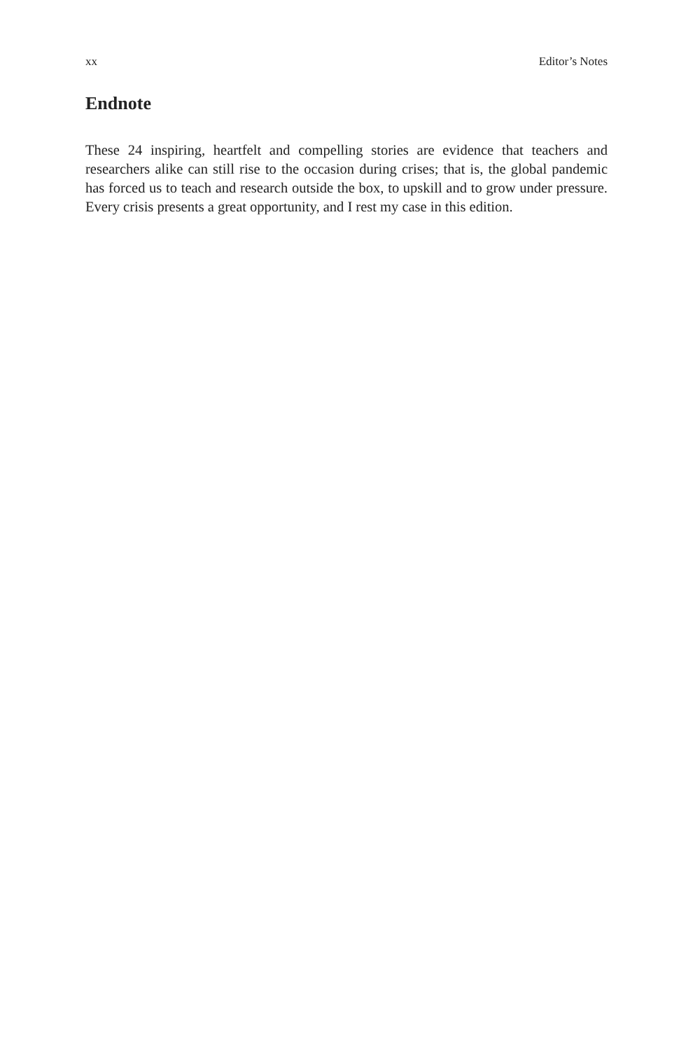xx Editor’s Notes
Endnote
These 24 inspiring, heartfelt and compelling stories are evidence that teachers and researchers alike can still rise to the occasion during crises; that is, the global pandemic has forced us to teach and research outside the box, to upskill and to grow under pressure. Every crisis presents a great opportunity, and I rest my case in this edition.